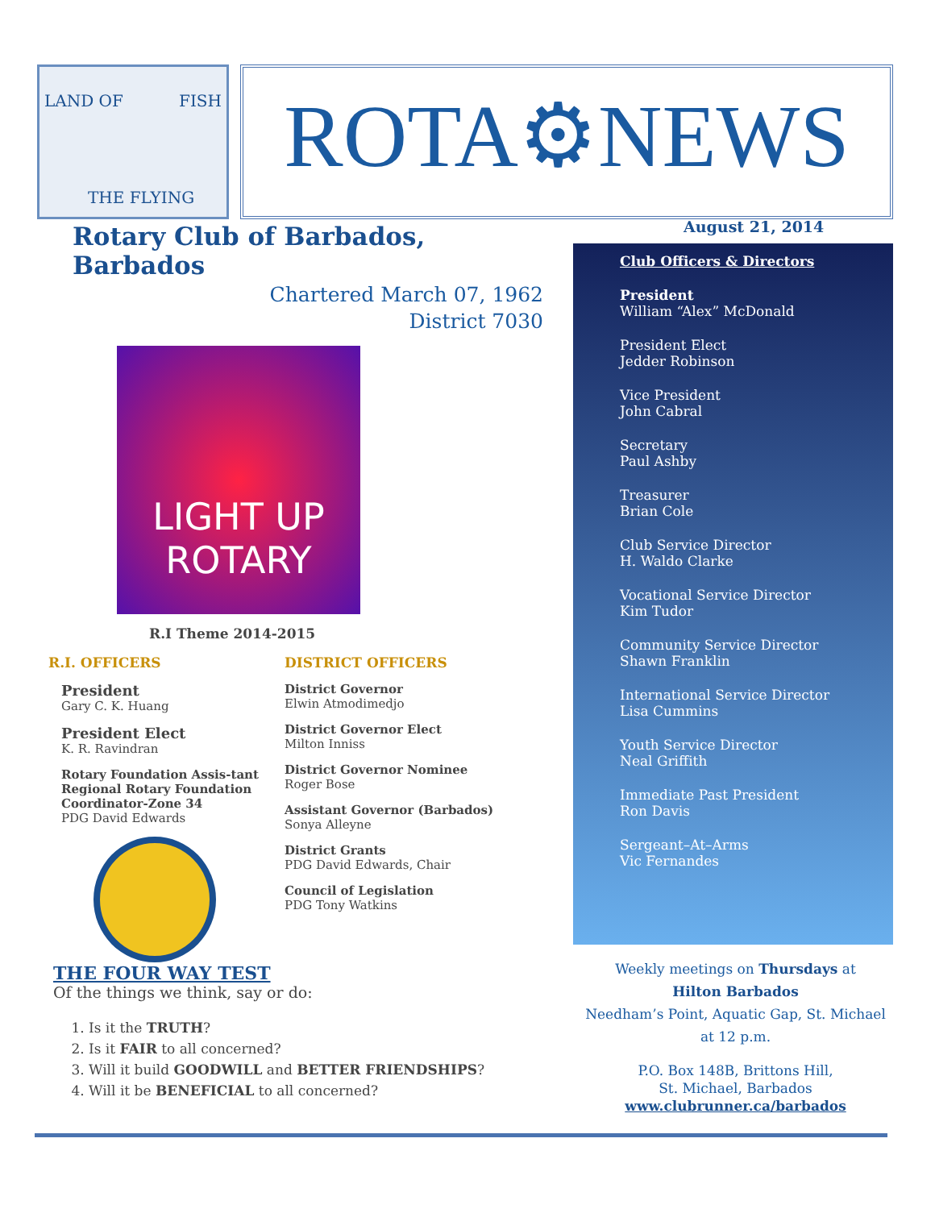THE FLYING
LAND OF FISH
ROTA⚙NEWS
August 21, 2014
Rotary Club of Barbados, Barbados
Chartered March 07, 1962
District 7030
LIGHT UP
ROTARY
R.I Theme 2014-2015
R.I. OFFICERS
President
Gary C. K. Huang
President Elect
K. R. Ravindran
Rotary Foundation Assis-tant Regional Rotary Foundation Coordinator-Zone 34
PDG David Edwards
DISTRICT OFFICERS
District Governor
Elwin Atmodimedjo
District Governor Elect
Milton Inniss
District Governor Nominee
Roger Bose
Assistant Governor (Barbados)
Sonya Alleyne
District Grants
PDG David Edwards, Chair
Council of Legislation
PDG Tony Watkins
THE FOUR WAY TEST
Of the things we think, say or do:
1. Is it the TRUTH?
2. Is it FAIR to all concerned?
3. Will it build GOODWILL and BETTER FRIENDSHIPS?
4. Will it be BENEFICIAL to all concerned?
Club Officers & Directors
President
William “Alex” McDonald
President Elect
Jedder Robinson
Vice President
John Cabral
Secretary
Paul Ashby
Treasurer
Brian Cole
Club Service Director
H. Waldo Clarke
Vocational Service Director
Kim Tudor
Community Service Director
Shawn Franklin
International Service Director
Lisa Cummins
Youth Service Director
Neal Griffith
Immediate Past President
Ron Davis
Sergeant–At–Arms
Vic Fernandes
Weekly meetings on Thursdays at
Hilton Barbados
Needham’s Point, Aquatic Gap, St. Michael
at 12 p.m.
P.O. Box 148B, Brittons Hill,
St. Michael, Barbados
www.clubrunner.ca/barbados